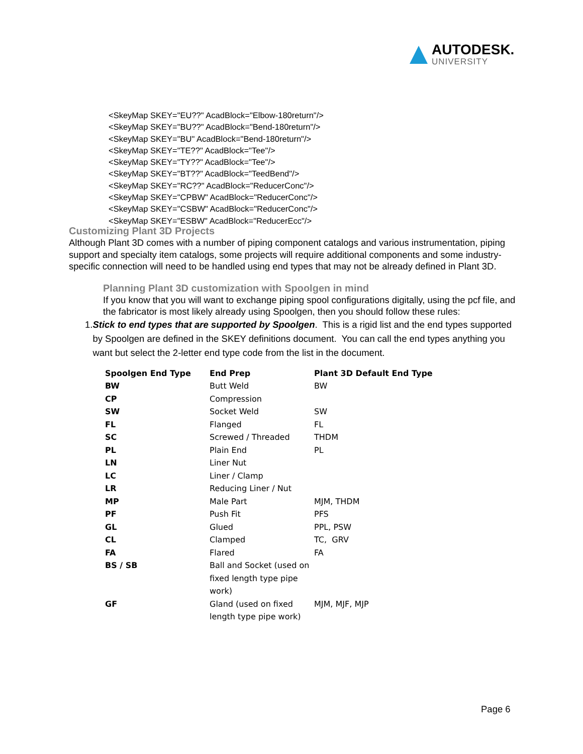AUTODESK.
UNIVERSITY
<SkeyMap SKEY="EU??" AcadBlock="Elbow-180return"/>
<SkeyMap SKEY="BU??" AcadBlock="Bend-180return"/>
<SkeyMap SKEY="BU" AcadBlock="Bend-180return"/>
<SkeyMap SKEY="TE??" AcadBlock="Tee"/>
<SkeyMap SKEY="TY??" AcadBlock="Tee"/>
<SkeyMap SKEY="BT??" AcadBlock="TeedBend"/>
<SkeyMap SKEY="RC??" AcadBlock="ReducerConc"/>
<SkeyMap SKEY="CPBW" AcadBlock="ReducerConc"/>
<SkeyMap SKEY="CSBW" AcadBlock="ReducerConc"/>
<SkeyMap SKEY="ESBW" AcadBlock="ReducerEcc"/>
Customizing Plant 3D Projects
Although Plant 3D comes with a number of piping component catalogs and various instrumentation, piping support and specialty item catalogs, some projects will require additional components and some industry-specific connection will need to be handled using end types that may not be already defined in Plant 3D.
Planning Plant 3D customization with Spoolgen in mind
If you know that you will want to exchange piping spool configurations digitally, using the pcf file, and the fabricator is most likely already using Spoolgen, then you should follow these rules:
1. Stick to end types that are supported by Spoolgen. This is a rigid list and the end types supported by Spoolgen are defined in the SKEY definitions document. You can call the end types anything you want but select the 2-letter end type code from the list in the document.
| Spoolgen End Type | End Prep | Plant 3D Default End Type |
| --- | --- | --- |
| BW | Butt Weld | BW |
| CP | Compression | |
| SW | Socket Weld | SW |
| FL | Flanged | FL |
| SC | Screwed / Threaded | THDM |
| PL | Plain End | PL |
| LN | Liner Nut | |
| LC | Liner / Clamp | |
| LR | Reducing Liner / Nut | |
| MP | Male Part | MJM, THDM |
| PF | Push Fit | PFS |
| GL | Glued | PPL, PSW |
| CL | Clamped | TC, GRV |
| FA | Flared | FA |
| BS / SB | Ball and Socket (used on fixed length type pipe work) | |
| GF | Gland (used on fixed length type pipe work) | MJM, MJF, MJP |
Page 6